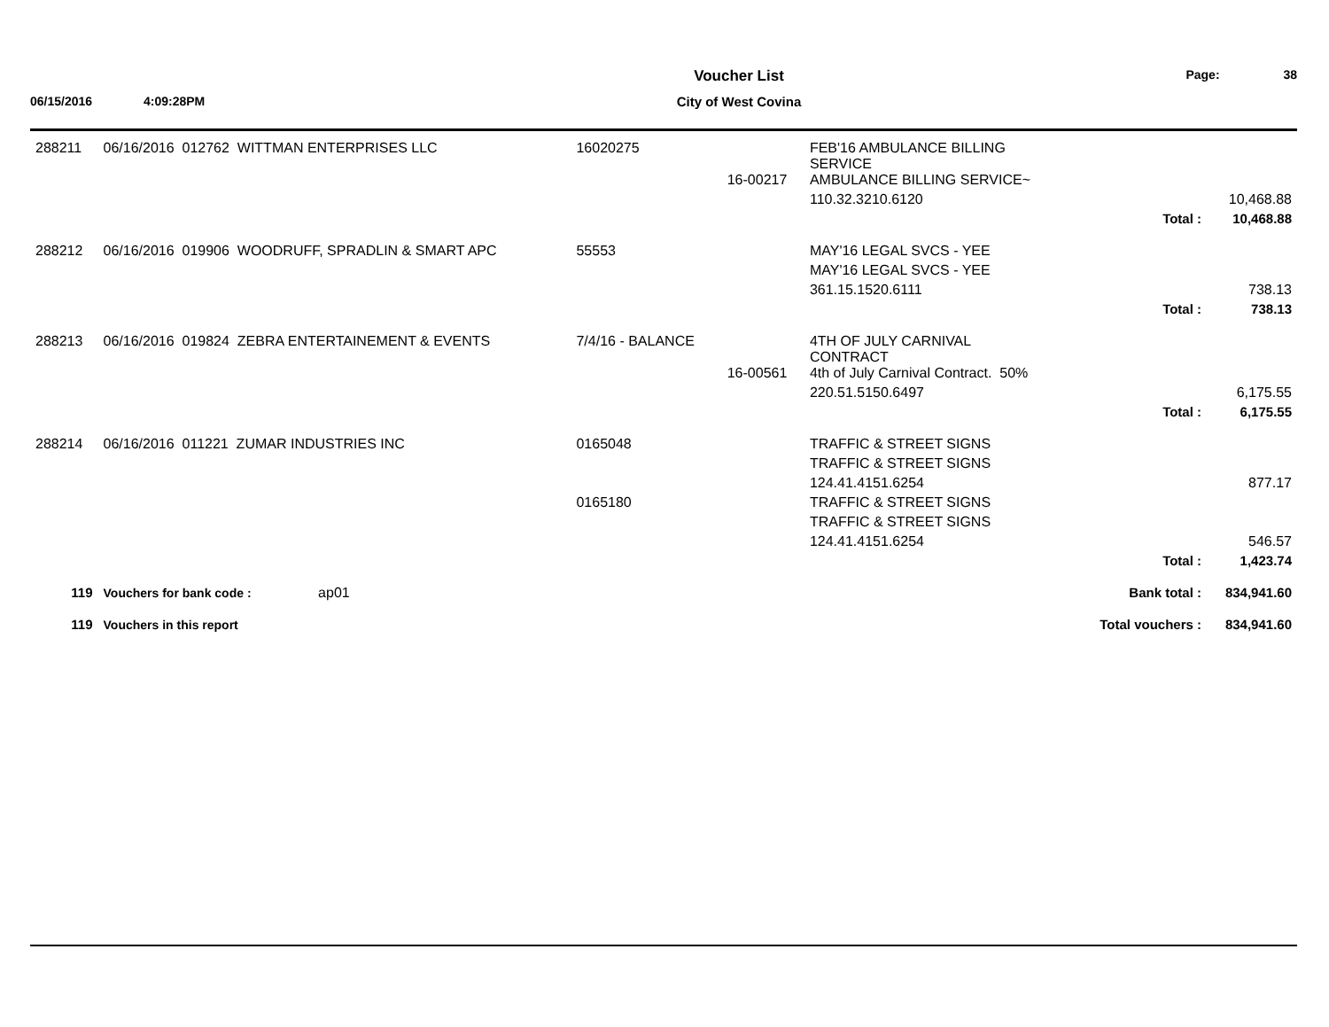Voucher List Page: 38
06/15/2016 4:09:28PM City of West Covina
| 288211 | 06/16/2016 012762 WITTMAN ENTERPRISES LLC | 16020275 | | FEB'16 AMBULANCE BILLING SERVICE | | |
| | | | 16-00217 | AMBULANCE BILLING SERVICE~ | | |
| | | | | 110.32.3210.6120 | | 10,468.88 |
| | | | | | Total : | 10,468.88 |
| 288212 | 06/16/2016 019906 WOODRUFF, SPRADLIN & SMART APC | 55553 | | MAY'16 LEGAL SVCS - YEE | | |
| | | | | MAY'16 LEGAL SVCS - YEE | | |
| | | | | 361.15.1520.6111 | | 738.13 |
| | | | | | Total : | 738.13 |
| 288213 | 06/16/2016 019824 ZEBRA ENTERTAINEMENT & EVENTS | 7/4/16 - BALANCE | | 4TH OF JULY CARNIVAL CONTRACT | | |
| | | | 16-00561 | 4th of July Carnival Contract. 50% | | |
| | | | | 220.51.5150.6497 | | 6,175.55 |
| | | | | | Total : | 6,175.55 |
| 288214 | 06/16/2016 011221 ZUMAR INDUSTRIES INC | 0165048 | | TRAFFIC & STREET SIGNS | | |
| | | | | TRAFFIC & STREET SIGNS | | |
| | | | | 124.41.4151.6254 | | 877.17 |
| | | 0165180 | | TRAFFIC & STREET SIGNS | | |
| | | | | TRAFFIC & STREET SIGNS | | |
| | | | | 124.41.4151.6254 | | 546.57 |
| | | | | | Total : | 1,423.74 |
| 119 | Vouchers for bank code : ap01 | | | | Bank total : | 834,941.60 |
| 119 | Vouchers in this report | | | | Total vouchers : | 834,941.60 |